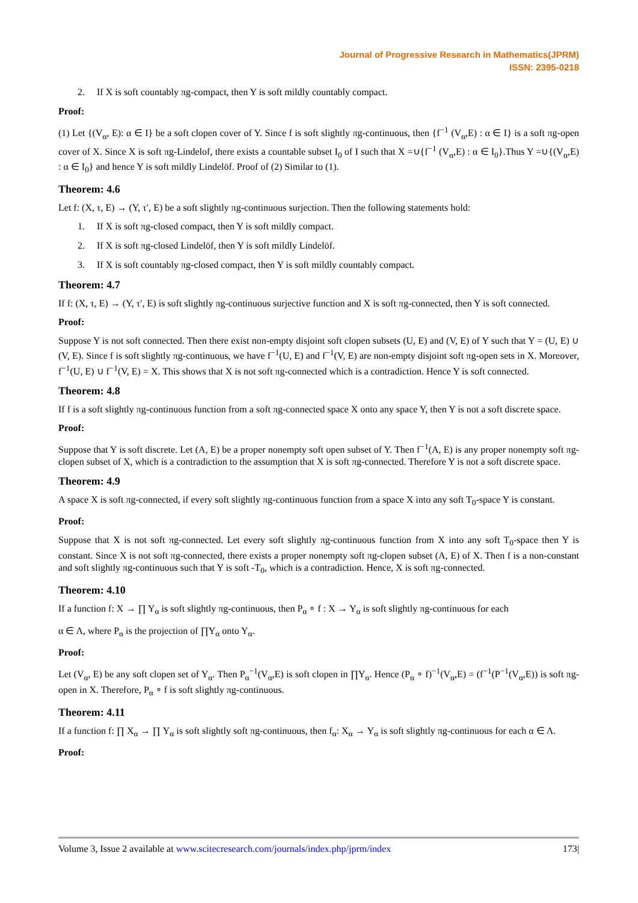Journal of Progressive Research in Mathematics(JPRM)
ISSN: 2395-0218
2. If X is soft countably πg-compact, then Y is soft mildly countably compact.
Proof:
(1) Let {(V<sub>α</sub>, E): α ∈ I} be a soft clopen cover of Y. Since f is soft slightly πg-continuous, then {f<sup>−1</sup> (V<sub>α</sub>,E) : α ∈ I} is a soft πg-open cover of X. Since X is soft πg-Lindelof, there exists a countable subset I<sub>0</sub> of I such that X =∪{f<sup>−1</sup> (V<sub>α</sub>,E) : α ∈ I<sub>0</sub>}.Thus Y =∪{(V<sub>α</sub>,E) : α ∈ I<sub>0</sub>} and hence Y is soft mildly Lindelöf. Proof of (2) Similar to (1).
Theorem: 4.6
Let f: (X, τ, E) → (Y, τ′, E) be a soft slightly πg-continuous surjection. Then the following statements hold:
1. If X is soft πg-closed compact, then Y is soft mildly compact.
2. If X is soft πg-closed Lindelöf, then Y is soft mildly Lindelöf.
3. If X is soft countably πg-closed compact, then Y is soft mildly countably compact.
Theorem: 4.7
If f: (X, τ, E) → (Y, τ′, E) is soft slightly πg-continuous surjective function and X is soft πg-connected, then Y is soft connected.
Proof:
Suppose Y is not soft connected. Then there exist non-empty disjoint soft clopen subsets (U, E) and (V, E) of Y such that Y = (U, E) ∪ (V, E). Since f is soft slightly πg-continuous, we have f<sup>−1</sup>(U, E) and f<sup>−1</sup>(V, E) are non-empty disjoint soft πg-open sets in X. Moreover, f<sup>−1</sup>(U, E) ∪ f<sup>−1</sup>(V, E) = X. This shows that X is not soft πg-connected which is a contradiction. Hence Y is soft connected.
Theorem: 4.8
If f is a soft slightly πg-continuous function from a soft πg-connected space X onto any space Y, then Y is not a soft discrete space.
Proof:
Suppose that Y is soft discrete. Let (A, E) be a proper nonempty soft open subset of Y. Then f<sup>−1</sup>(A, E) is any proper nonempty soft πg-clopen subset of X, which is a contradiction to the assumption that X is soft πg-connected. Therefore Y is not a soft discrete space.
Theorem: 4.9
A space X is soft πg-connected, if every soft slightly πg-continuous function from a space X into any soft T<sub>0</sub>-space Y is constant.
Proof:
Suppose that X is not soft πg-connected. Let every soft slightly πg-continuous function from X into any soft T<sub>0</sub>-space then Y is constant. Since X is not soft πg-connected, there exists a proper nonempty soft πg-clopen subset (A, E) of X. Then f is a non-constant and soft slightly πg-continuous such that Y is soft -T<sub>0</sub>, which is a contradiction. Hence, X is soft πg-connected.
Theorem: 4.10
If a function f: X → ∏ Y<sub>α</sub> is soft slightly πg-continuous, then P<sub>α</sub> ∘ f : X → Y<sub>α</sub> is soft slightly πg-continuous for each
α ∈ Λ, where P<sub>α</sub> is the projection of ∏Y<sub>α</sub> onto Y<sub>α</sub>.
Proof:
Let (V<sub>α</sub>, E) be any soft clopen set of Y<sub>α</sub>. Then P<sub>α</sub><sup>−1</sup>(V<sub>α</sub>,E) is soft clopen in ∏Y<sub>α</sub>. Hence (P<sub>α</sub> ∘ f)<sup>−1</sup>(V<sub>α</sub>,E) = (f<sup>−1</sup>(P<sup>−1</sup>(V<sub>α</sub>,E)) is soft πg-open in X. Therefore, P<sub>α</sub> ∘ f is soft slightly πg-continuous.
Theorem: 4.11
If a function f: ∏ X<sub>α</sub> → ∏ Y<sub>α</sub> is soft slightly soft πg-continuous, then f<sub>α</sub>: X<sub>α</sub> → Y<sub>α</sub> is soft slightly πg-continuous for each α ∈ Λ.
Proof:
Volume 3, Issue 2 available at www.scitecresearch.com/journals/index.php/jprm/index 173|